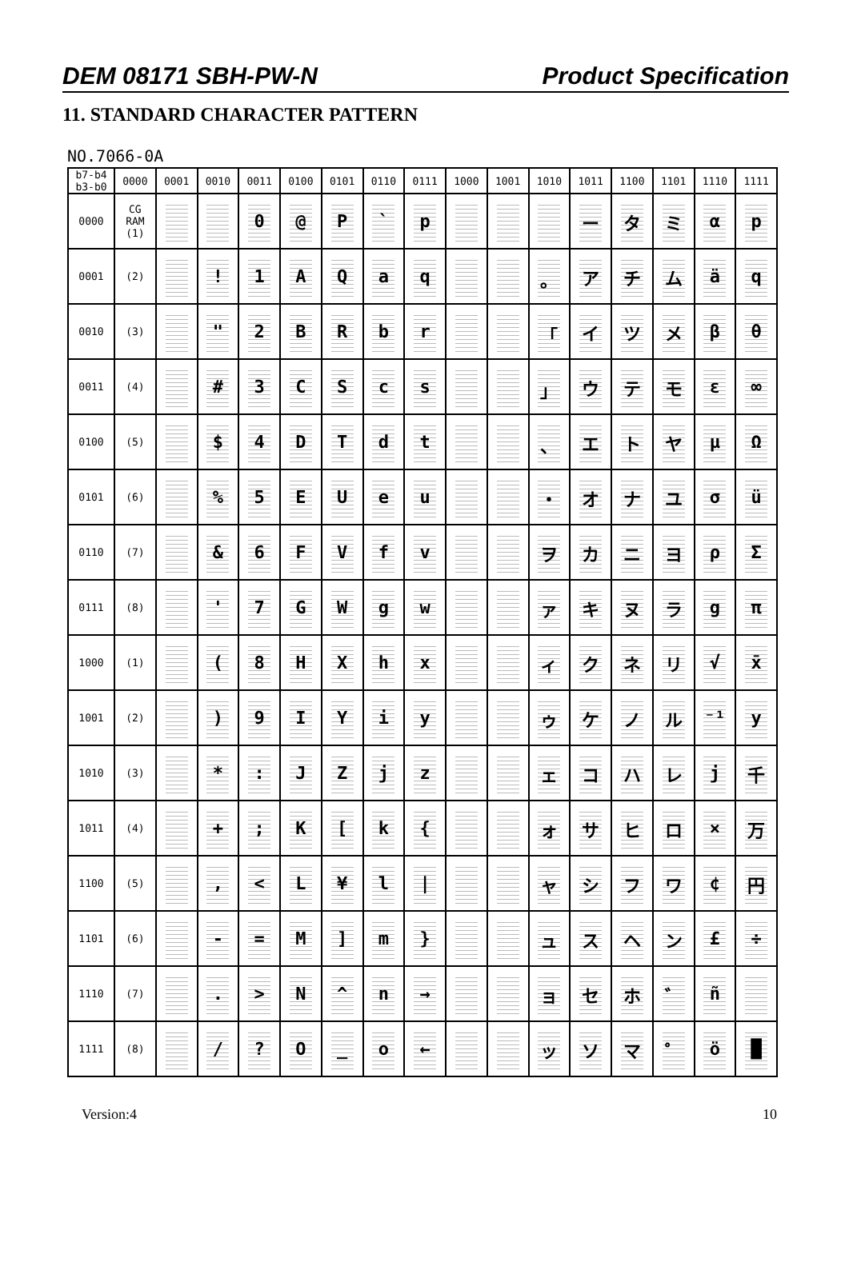DEM 08171 SBH-PW-N Product Specification
11. STANDARD CHARACTER PATTERN
NO.7066-0A
| b7-b4 b3-b0 | 0000 | 0001 | 0010 | 0011 | 0100 | 0101 | 0110 | 0111 | 1000 | 1001 | 1010 | 1011 | 1100 | 1101 | 1110 | 1111 |
| --- | --- | --- | --- | --- | --- | --- | --- | --- | --- | --- | --- | --- | --- | --- | --- | --- |
| 0000 | CG RAM (1) | | | 0 | @ | P | ` | p | | | | ー | タ | ミ | α | p |
| 0001 | (2) | | ! | 1 | A | Q | a | q | | | 。 | ア | チ | ム | ä | q |
| 0010 | (3) | | " | 2 | B | R | b | r | | | 「 | イ | ツ | メ | β | θ |
| 0011 | (4) | | # | 3 | C | S | c | s | | | 」 | ウ | テ | モ | ε | ∞ |
| 0100 | (5) | | $ | 4 | D | T | d | t | | | 、 | エ | ト | ヤ | μ | Ω |
| 0101 | (6) | | % | 5 | E | U | e | u | | | ・ | オ | ナ | ユ | σ | ü |
| 0110 | (7) | | & | 6 | F | V | f | v | | | ヲ | カ | ニ | ヨ | ρ | Σ |
| 0111 | (8) | | ' | 7 | G | W | g | w | | | ァ | キ | ヌ | ラ | g | π |
| 1000 | (1) | | ( | 8 | H | X | h | x | | | ィ | ク | ネ | リ | √ | x̄ |
| 1001 | (2) | | ) | 9 | I | Y | i | y | | | ゥ | ケ | ノ | ル | ⁻¹ | y |
| 1010 | (3) | | * | : | J | Z | j | z | | | ェ | コ | ハ | レ | j | 千 |
| 1011 | (4) | | + | ; | K | [ | k | { | | | ォ | サ | ヒ | ロ | × | 万 |
| 1100 | (5) | | , | < | L | ¥ | l | / | | | ャ | シ | フ | ワ | ¢ | 円 |
| 1101 | (6) | | - | = | M | ] | m | } | | | ュ | ス | ヘ | ン | £ | ÷ |
| 1110 | (7) | | . | > | N | ^ | n | → | | | ョ | セ | ホ | ゛ | ñ | |
| 1111 | (8) | | / | ? | O | _ | o | ← | | | ッ | ソ | マ | ゜ | ö | █ |
Version:4 10